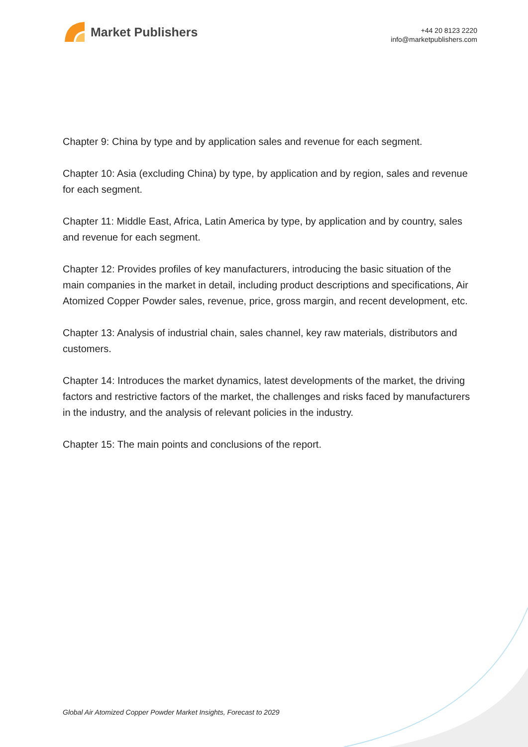Market Publishers
+44 20 8123 2220
info@marketpublishers.com
Chapter 9: China by type and by application sales and revenue for each segment.
Chapter 10: Asia (excluding China) by type, by application and by region, sales and revenue for each segment.
Chapter 11: Middle East, Africa, Latin America by type, by application and by country, sales and revenue for each segment.
Chapter 12: Provides profiles of key manufacturers, introducing the basic situation of the main companies in the market in detail, including product descriptions and specifications, Air Atomized Copper Powder sales, revenue, price, gross margin, and recent development, etc.
Chapter 13: Analysis of industrial chain, sales channel, key raw materials, distributors and customers.
Chapter 14: Introduces the market dynamics, latest developments of the market, the driving factors and restrictive factors of the market, the challenges and risks faced by manufacturers in the industry, and the analysis of relevant policies in the industry.
Chapter 15: The main points and conclusions of the report.
Global Air Atomized Copper Powder Market Insights, Forecast to 2029